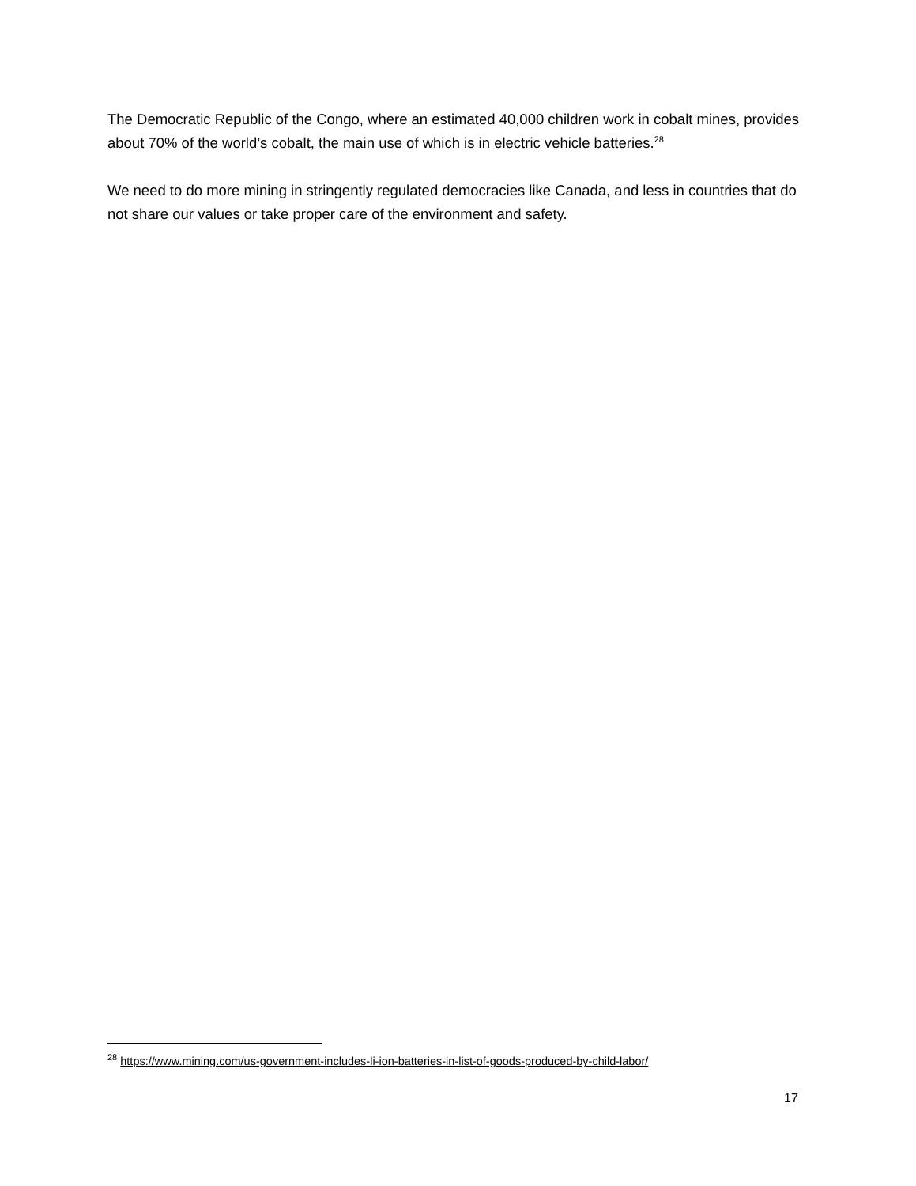The Democratic Republic of the Congo, where an estimated 40,000 children work in cobalt mines, provides about 70% of the world’s cobalt, the main use of which is in electric vehicle batteries.<sup>28</sup>
We need to do more mining in stringently regulated democracies like Canada, and less in countries that do not share our values or take proper care of the environment and safety.
<sup>28</sup> https://www.mining.com/us-government-includes-li-ion-batteries-in-list-of-goods-produced-by-child-labor/
17